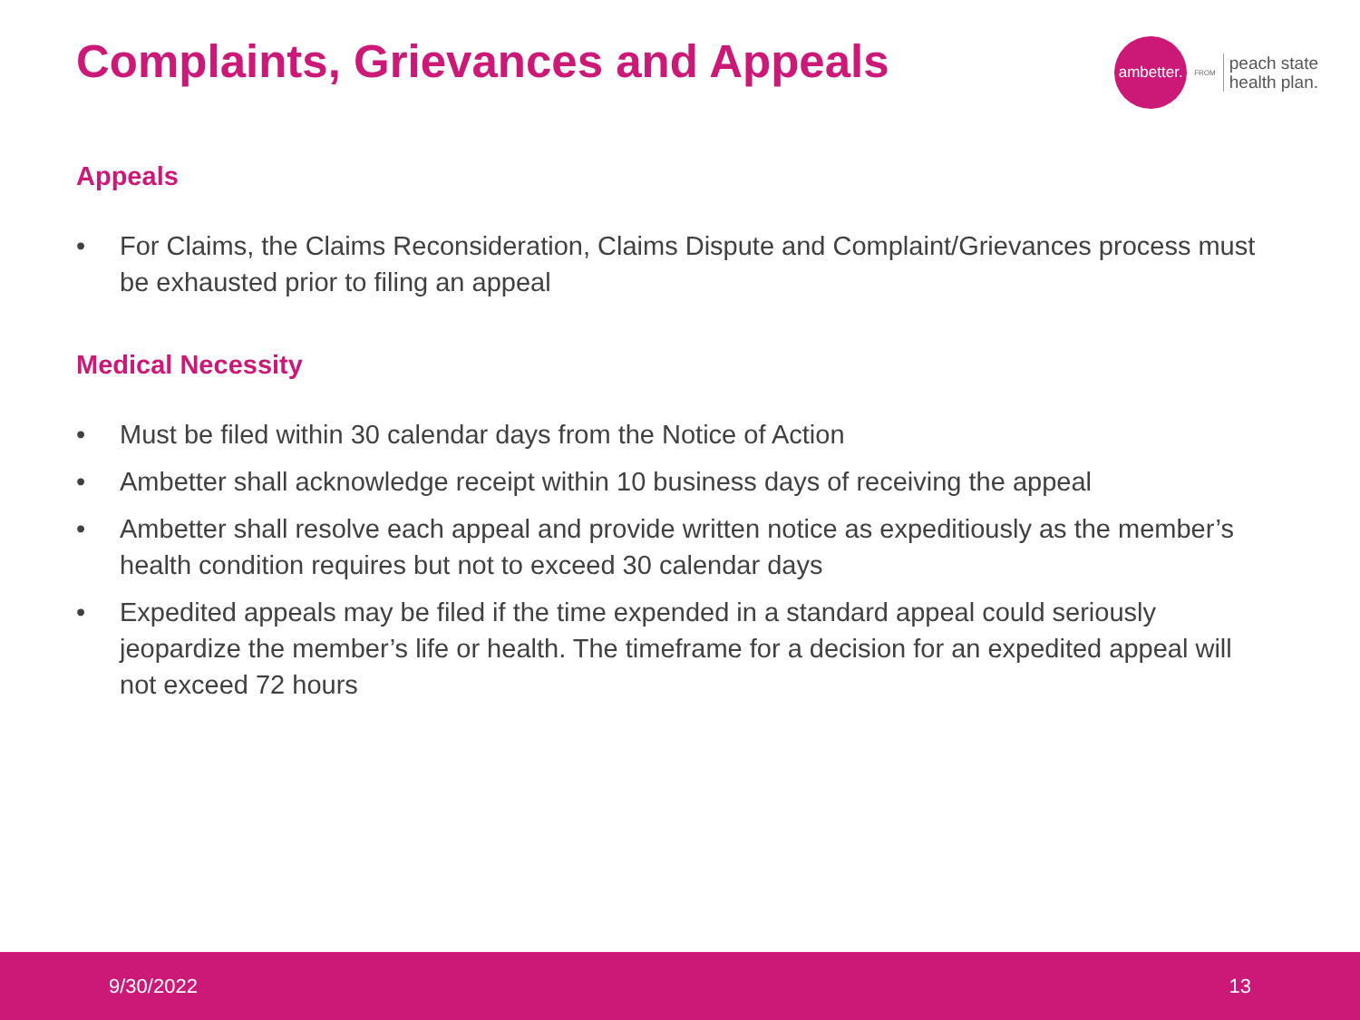Complaints, Grievances and Appeals
ambetter.
FROM
peach state
health plan.
Appeals
• For Claims, the Claims Reconsideration, Claims Dispute and Complaint/Grievances process must be exhausted prior to filing an appeal
Medical Necessity
• Must be filed within 30 calendar days from the Notice of Action
• Ambetter shall acknowledge receipt within 10 business days of receiving the appeal
• Ambetter shall resolve each appeal and provide written notice as expeditiously as the member’s health condition requires but not to exceed 30 calendar days
• Expedited appeals may be filed if the time expended in a standard appeal could seriously jeopardize the member’s life or health. The timeframe for a decision for an expedited appeal will not exceed 72 hours
9/30/2022 13